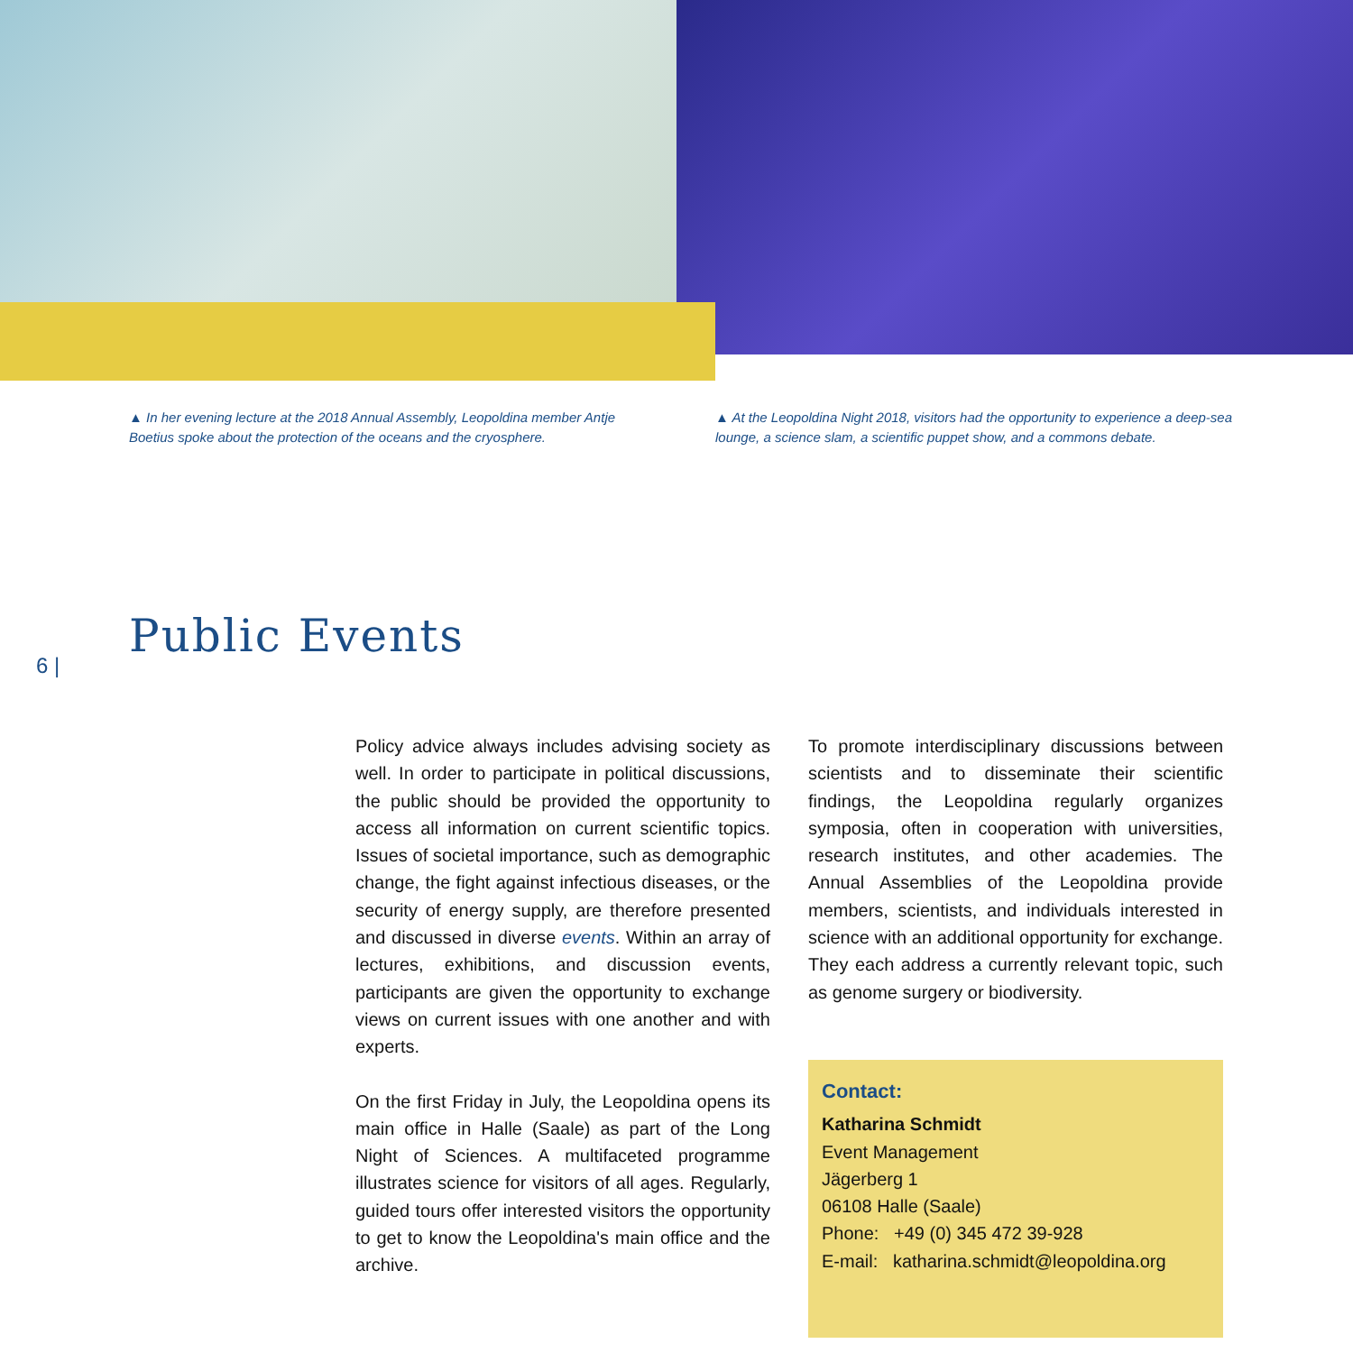▲ In her evening lecture at the 2018 Annual Assembly, Leopoldina member Antje Boetius spoke about the protection of the oceans and the cryosphere.
▲ At the Leopoldina Night 2018, visitors had the opportunity to experience a deep-sea lounge, a science slam, a scientific puppet show, and a commons debate.
Public Events
6 |
Policy advice always includes advising society as well. In order to participate in political discussions, the public should be provided the opportunity to access all information on current scientific topics. Issues of societal importance, such as demographic change, the fight against infectious diseases, or the security of energy supply, are therefore presented and discussed in diverse events. Within an array of lectures, exhibitions, and discussion events, participants are given the opportunity to exchange views on current issues with one another and with experts.
On the first Friday in July, the Leopoldina opens its main office in Halle (Saale) as part of the Long Night of Sciences. A multifaceted programme illustrates science for visitors of all ages. Regularly, guided tours offer interested visitors the opportunity to get to know the Leopoldina's main office and the archive.
To promote interdisciplinary discussions between scientists and to disseminate their scientific findings, the Leopoldina regularly organizes symposia, often in cooperation with universities, research institutes, and other academies. The Annual Assemblies of the Leopoldina provide members, scientists, and individuals interested in science with an additional opportunity for exchange. They each address a currently relevant topic, such as genome surgery or biodiversity.
Contact:
Katharina Schmidt
Event Management
Jägerberg 1
06108 Halle (Saale)
Phone: +49 (0) 345 472 39-928
E-mail: katharina.schmidt@leopoldina.org